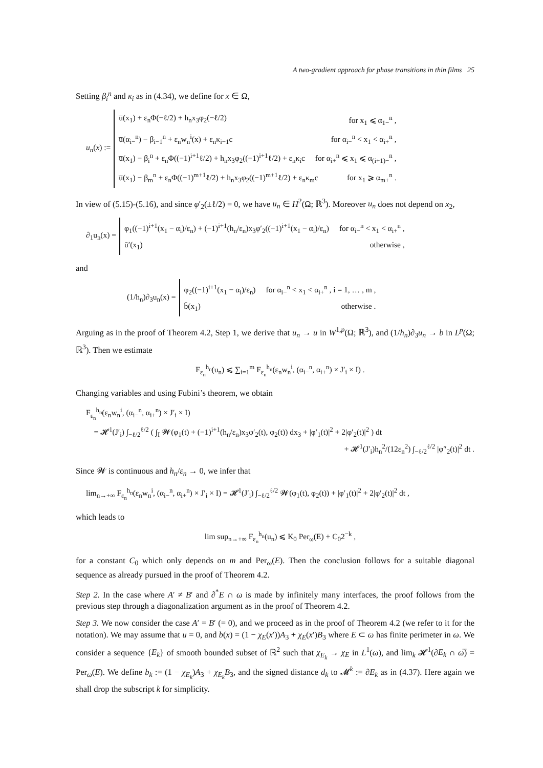A two-gradient approach for phase transitions in thin films 25
Setting β<sub>i</sub><sup>n</sup> and κ<sub>i</sub> as in (4.34), we define for x ∈ Ω,
u<sub>n</sub>(x) :=
u̅(x<sub>1</sub>) + ε<sub>n</sub>Φ(−ℓ/2) + h<sub>n</sub>x<sub>3</sub>φ<sub>2</sub>(−ℓ/2) for x<sub>1</sub> ⩽ α<sub>1−</sub><sup>n</sup> ,
u̅(α<sub>i−</sub><sup>n</sup>) − β<sub>i−1</sub><sup>n</sup> + ε<sub>n</sub>w<sub>n</sub><sup>i</sup>(x) + ε<sub>n</sub>κ<sub>i−1</sub>c for α<sub>i−</sub><sup>n</sup> < x<sub>1</sub> < α<sub>i+</sub><sup>n</sup> ,
u̅(x<sub>1</sub>) − β<sub>i</sub><sup>n</sup> + ε<sub>n</sub>Φ((−1)<sup>i+1</sup>ℓ/2) + h<sub>n</sub>x<sub>3</sub>φ<sub>2</sub>((−1)<sup>i+1</sup>ℓ/2) + ε<sub>n</sub>κ<sub>i</sub>c for α<sub>i+</sub><sup>n</sup> ⩽ x<sub>1</sub> ⩽ α<sub>(i+1)−</sub><sup>n</sup> ,
u̅(x<sub>1</sub>) − β<sub>m</sub><sup>n</sup> + ε<sub>n</sub>Φ((−1)<sup>m+1</sup>ℓ/2) + h<sub>n</sub>x<sub>3</sub>φ<sub>2</sub>((−1)<sup>m+1</sup>ℓ/2) + ε<sub>n</sub>κ<sub>m</sub>c for x<sub>1</sub> ⩾ α<sub>m+</sub><sup>n</sup> .
In view of (5.15)-(5.16), and since φ′<sub>2</sub>(±ℓ/2) = 0, we have u<sub>n</sub> ∈ H<sup>2</sup>(Ω; ℝ<sup>3</sup>). Moreover u<sub>n</sub> does not depend on x<sub>2</sub>,
∂<sub>1</sub>u<sub>n</sub>(x) =
φ<sub>1</sub>((−1)<sup>i+1</sup>(x<sub>1</sub> − α<sub>i</sub>)/ε<sub>n</sub>) + (−1)<sup>i+1</sup>(h<sub>n</sub>/ε<sub>n</sub>)x<sub>3</sub>φ′<sub>2</sub>((−1)<sup>i+1</sup>(x<sub>1</sub> − α<sub>i</sub>)/ε<sub>n</sub>) for α<sub>i−</sub><sup>n</sup> < x<sub>1</sub> < α<sub>i+</sub><sup>n</sup> ,
ū′(x<sub>1</sub>) otherwise ,
and
(1/h<sub>n</sub>)∂<sub>3</sub>u<sub>n</sub>(x) =
φ<sub>2</sub>((−1)<sup>i+1</sup>(x<sub>1</sub> − α<sub>i</sub>)/ε<sub>n</sub>) for α<sub>i−</sub><sup>n</sup> < x<sub>1</sub> < α<sub>i+</sub><sup>n</sup> , i = 1, … , m ,
b̄(x<sub>1</sub>) otherwise .
Arguing as in the proof of Theorem 4.2, Step 1, we derive that u<sub>n</sub> → u in W<sup>1,p</sup>(Ω; ℝ<sup>3</sup>), and (1/h<sub>n</sub>)∂<sub>3</sub>u<sub>n</sub> → b in L<sup>p</sup>(Ω; ℝ<sup>3</sup>). Then we estimate
F<sub>ε<sub>n</sub></sub><sup>h<sub>n</sub></sup>(u<sub>n</sub>) ⩽ ∑<sub>i=1</sub><sup>m</sup> F<sub>ε<sub>n</sub></sub><sup>h<sub>n</sub></sup>(ε<sub>n</sub>w<sub>n</sub><sup>i</sup>, (α<sub>i−</sub><sup>n</sup>, α<sub>i+</sub><sup>n</sup>) × J′<sub>i</sub> × I) .
Changing variables and using Fubini’s theorem, we obtain
F<sub>ε<sub>n</sub></sub><sup>h<sub>n</sub></sup>(ε<sub>n</sub>w<sub>n</sub><sup>i</sup>, (α<sub>i−</sub><sup>n</sup>, α<sub>i+</sub><sup>n</sup>) × J′<sub>i</sub> × I)
= 𝓗<sup>1</sup>(J′<sub>i</sub>) ∫<sub>−ℓ/2</sub><sup>ℓ/2</sup> ( ∫<sub>I</sub> 𝓦(φ<sub>1</sub>(t) + (−1)<sup>i+1</sup>(h<sub>n</sub>/ε<sub>n</sub>)x<sub>3</sub>φ′<sub>2</sub>(t), φ<sub>2</sub>(t)) dx<sub>3</sub> + |φ′<sub>1</sub>(t)|<sup>2</sup> + 2|φ′<sub>2</sub>(t)|<sup>2</sup> ) dt
+ 𝓗<sup>1</sup>(J′<sub>i</sub>)h<sub>n</sub><sup>2</sup>/(12ε<sub>n</sub><sup>2</sup>) ∫<sub>−ℓ/2</sub><sup>ℓ/2</sup> |φ″<sub>2</sub>(t)|<sup>2</sup> dt .
Since 𝓦 is continuous and h<sub>n</sub>/ε<sub>n</sub> → 0, we infer that
lim<sub>n→+∞</sub> F<sub>ε<sub>n</sub></sub><sup>h<sub>n</sub></sup>(ε<sub>n</sub>w<sub>n</sub><sup>i</sup>, (α<sub>i−</sub><sup>n</sup>, α<sub>i+</sub><sup>n</sup>) × J′<sub>i</sub> × I) = 𝓗<sup>1</sup>(J′<sub>i</sub>) ∫<sub>−ℓ/2</sub><sup>ℓ/2</sup> 𝓦(φ<sub>1</sub>(t), φ<sub>2</sub>(t)) + |φ′<sub>1</sub>(t)|<sup>2</sup> + 2|φ′<sub>2</sub>(t)|<sup>2</sup> dt ,
which leads to
lim sup<sub>n→+∞</sub> F<sub>ε<sub>n</sub></sub><sup>h<sub>n</sub></sup>(u<sub>n</sub>) ⩽ K<sub>0</sub> Per<sub>ω</sub>(E) + C<sub>0</sub>2<sup>−k</sup> ,
for a constant C<sub>0</sub> which only depends on m and Per<sub>ω</sub>(E). Then the conclusion follows for a suitable diagonal sequence as already pursued in the proof of Theorem 4.2.
Step 2. In the case where A′ ≠ B′ and ∂<sup>*</sup>E ∩ ω is made by infinitely many interfaces, the proof follows from the previous step through a diagonalization argument as in the proof of Theorem 4.2.
Step 3. We now consider the case A′ = B′ (= 0), and we proceed as in the proof of Theorem 4.2 (we refer to it for the notation). We may assume that u = 0, and b(x) = (1 − χ<sub>E</sub>(x′))A<sub>3</sub> + χ<sub>E</sub>(x′)B<sub>3</sub> where E ⊂ ω has finite perimeter in ω. We consider a sequence {E<sub>k</sub>} of smooth bounded subset of ℝ<sup>2</sup> such that χ<sub>E<sub>k</sub></sub> → χ<sub>E</sub> in L<sup>1</sup>(ω), and lim<sub>k</sub> 𝓗<sup>1</sup>(∂E<sub>k</sub> ∩ ω̅) = Per<sub>ω</sub>(E). We define b<sub>k</sub> := (1 − χ<sub>E<sub>k</sub></sub>)A<sub>3</sub> + χ<sub>E<sub>k</sub></sub> B<sub>3</sub>, and the signed distance d<sub>k</sub> to 𝓜<sup>k</sup> := ∂E<sub>k</sub> as in (4.37). Here again we shall drop the subscript k for simplicity.